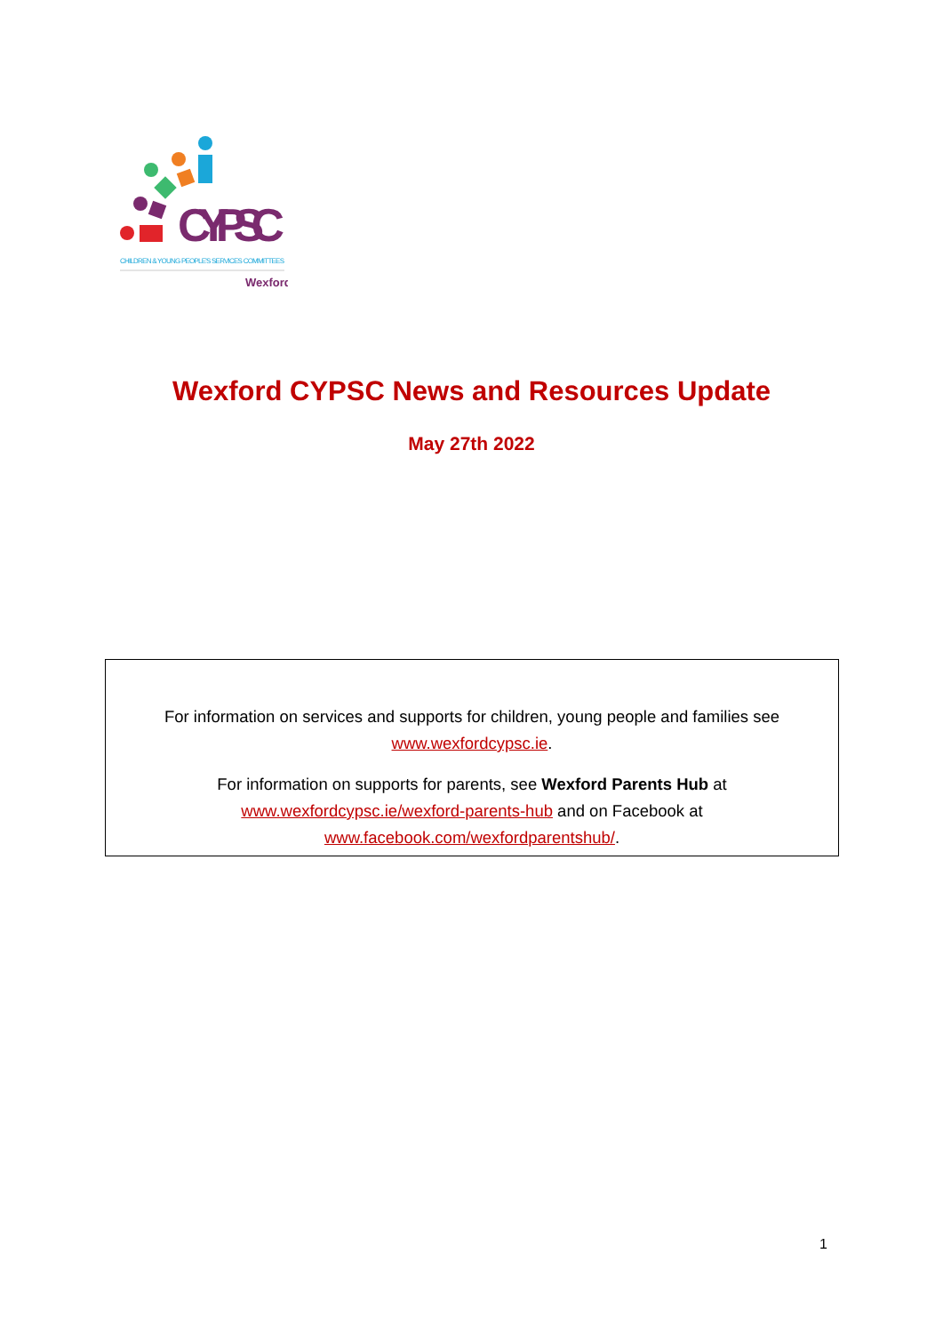CYPSC
CHILDREN & YOUNG PEOPLE'S SERVICES COMMITTEES
Wexford
Wexford CYPSC News and Resources Update
May 27th 2022
For information on services and supports for children, young people and families see
www.wexfordcypsc.ie.
For information on supports for parents, see Wexford Parents Hub at
www.wexfordcypsc.ie/wexford-parents-hub and on Facebook at
www.facebook.com/wexfordparentshub/.
1